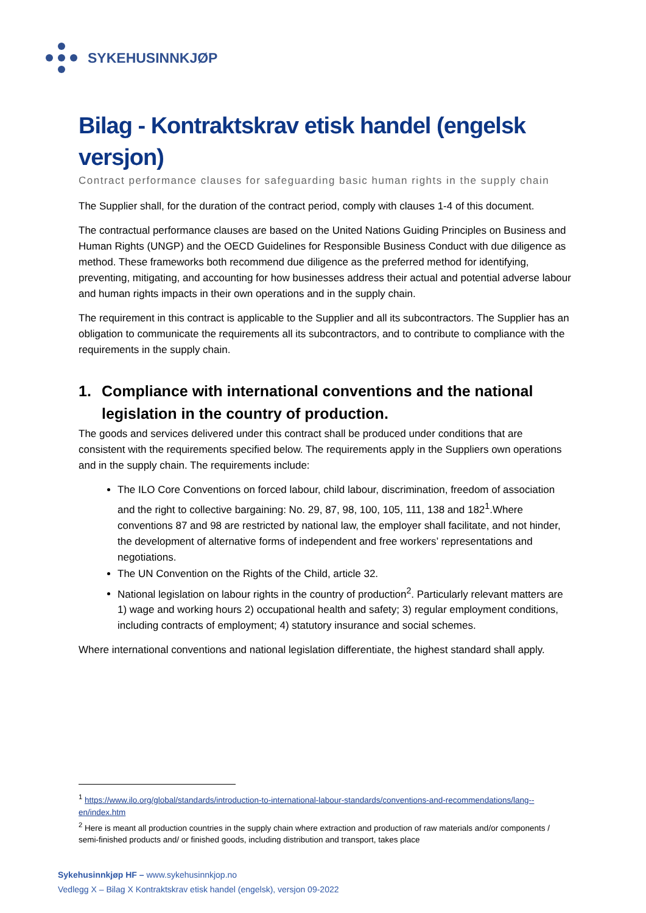SYKEHUSINNKJØP
Bilag - Kontraktskrav etisk handel (engelsk versjon)
Contract performance clauses for safeguarding basic human rights in the supply chain
The Supplier shall, for the duration of the contract period, comply with clauses 1-4 of this document.
The contractual performance clauses are based on the United Nations Guiding Principles on Business and Human Rights (UNGP) and the OECD Guidelines for Responsible Business Conduct with due diligence as method. These frameworks both recommend due diligence as the preferred method for identifying, preventing, mitigating, and accounting for how businesses address their actual and potential adverse labour and human rights impacts in their own operations and in the supply chain.
The requirement in this contract is applicable to the Supplier and all its subcontractors. The Supplier has an obligation to communicate the requirements all its subcontractors, and to contribute to compliance with the requirements in the supply chain.
1. Compliance with international conventions and the national legislation in the country of production.
The goods and services delivered under this contract shall be produced under conditions that are consistent with the requirements specified below. The requirements apply in the Suppliers own operations and in the supply chain. The requirements include:
The ILO Core Conventions on forced labour, child labour, discrimination, freedom of association and the right to collective bargaining: No. 29, 87, 98, 100, 105, 111, 138 and 182<sup>1</sup>.Where conventions 87 and 98 are restricted by national law, the employer shall facilitate, and not hinder, the development of alternative forms of independent and free workers’ representations and negotiations.
The UN Convention on the Rights of the Child, article 32.
National legislation on labour rights in the country of production<sup>2</sup>. Particularly relevant matters are 1) wage and working hours 2) occupational health and safety; 3) regular employment conditions, including contracts of employment; 4) statutory insurance and social schemes.
Where international conventions and national legislation differentiate, the highest standard shall apply.
<sup>1</sup> https://www.ilo.org/global/standards/introduction-to-international-labour-standards/conventions-and-recommendations/lang--en/index.htm
<sup>2</sup> Here is meant all production countries in the supply chain where extraction and production of raw materials and/or components / semi-finished products and/ or finished goods, including distribution and transport, takes place
Sykehusinnkjøp HF – www.sykehusinnkjop.no
Vedlegg X – Bilag X Kontraktskrav etisk handel (engelsk), versjon 09-2022